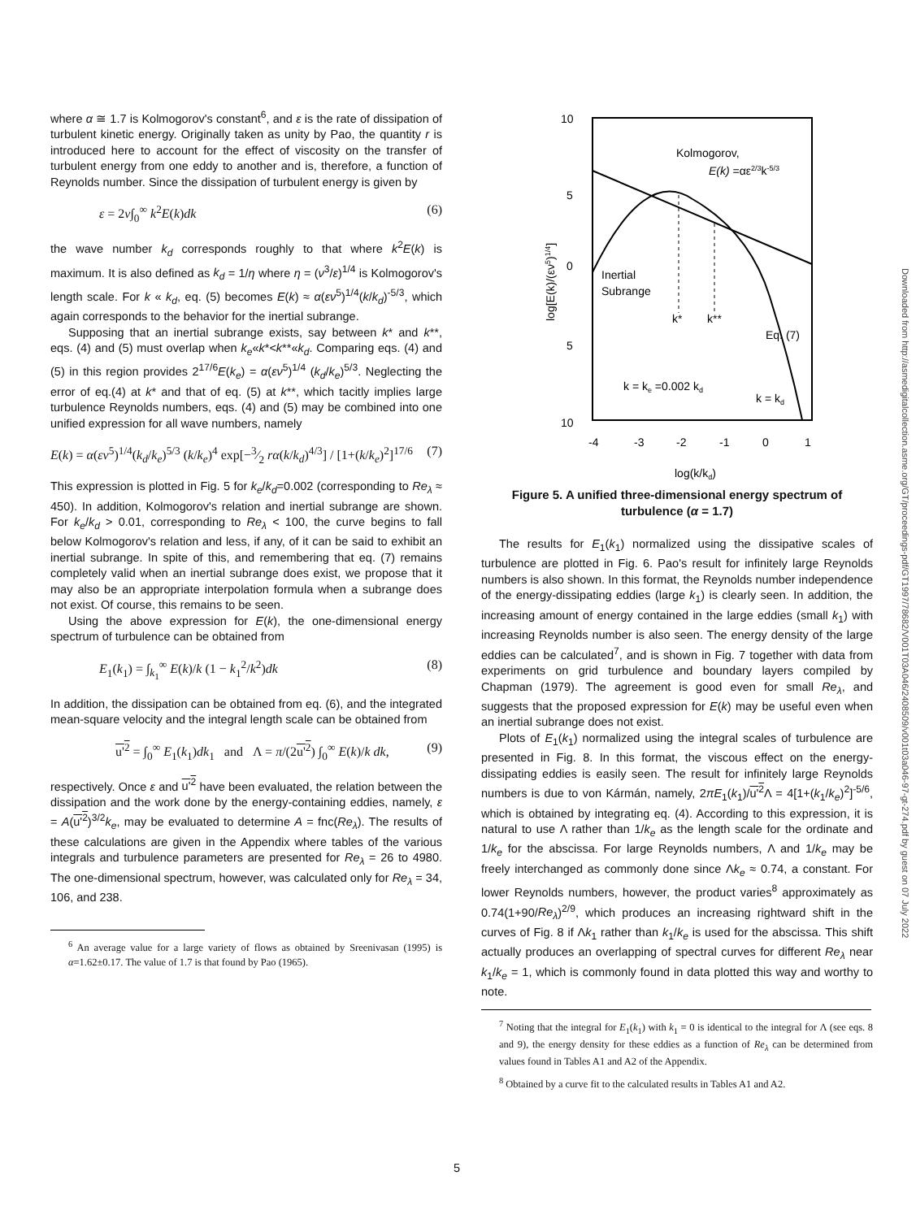where α ≅ 1.7 is Kolmogorov's constant<sup>6</sup>, and ε is the rate of dissipation of turbulent kinetic energy. Originally taken as unity by Pao, the quantity r is introduced here to account for the effect of viscosity on the transfer of turbulent energy from one eddy to another and is, therefore, a function of Reynolds number. Since the dissipation of turbulent energy is given by
ε = 2ν∫<sub>0</sub><sup>∞</sup> k<sup>2</sup>E(k)dk (6)
the wave number k<sub>d</sub> corresponds roughly to that where k<sup>2</sup>E(k) is maximum. It is also defined as k<sub>d</sub> = 1/η where η = (ν<sup>3</sup>/ε)<sup>1/4</sup> is Kolmogorov's length scale. For k « k<sub>d</sub>, eq. (5) becomes E(k) ≈ α(εν<sup>5</sup>)<sup>1/4</sup>(k/k<sub>d</sub>)<sup>-5/3</sup>, which again corresponds to the behavior for the inertial subrange.
Supposing that an inertial subrange exists, say between k* and k**, eqs. (4) and (5) must overlap when k<sub>e</sub>«k*<k**«k<sub>d</sub>. Comparing eqs. (4) and (5) in this region provides 2<sup>17/6</sup>E(k<sub>e</sub>) = α(εν<sup>5</sup>)<sup>1/4</sup> (k<sub>d</sub>/k<sub>e</sub>)<sup>5/3</sup>. Neglecting the error of eq.(4) at k* and that of eq. (5) at k**, which tacitly implies large turbulence Reynolds numbers, eqs. (4) and (5) may be combined into one unified expression for all wave numbers, namely
E(k) = α(εν<sup>5</sup>)<sup>1/4</sup>(k<sub>d</sub>/k<sub>e</sub>)<sup>5/3</sup> (k/k<sub>e</sub>)<sup>4</sup> exp[−3⁄2 rα(k/k<sub>d</sub>)<sup>4/3</sup>] / [1+(k/k<sub>e</sub>)<sup>2</sup>]<sup>17/6</sup> (7)
This expression is plotted in Fig. 5 for k<sub>e</sub>/k<sub>d</sub>=0.002 (corresponding to Re<sub>λ</sub> ≈ 450). In addition, Kolmogorov's relation and inertial subrange are shown. For k<sub>e</sub>/k<sub>d</sub> > 0.01, corresponding to Re<sub>λ</sub> < 100, the curve begins to fall below Kolmogorov's relation and less, if any, of it can be said to exhibit an inertial subrange. In spite of this, and remembering that eq. (7) remains completely valid when an inertial subrange does exist, we propose that it may also be an appropriate interpolation formula when a subrange does not exist. Of course, this remains to be seen.
Using the above expression for E(k), the one-dimensional energy spectrum of turbulence can be obtained from
E<sub>1</sub>(k<sub>1</sub>) = ∫<sub>k<sub>1</sub></sub><sup>∞</sup> E(k)/k (1 − k<sub>1</sub><sup>2</sup>/k<sup>2</sup>)dk (8)
In addition, the dissipation can be obtained from eq. (6), and the integrated mean-square velocity and the integral length scale can be obtained from
u'<sup>2</sup> = ∫<sub>0</sub><sup>∞</sup> E<sub>1</sub>(k<sub>1</sub>)dk<sub>1</sub> and Λ = π/(2u'<sup>2</sup>) ∫<sub>0</sub><sup>∞</sup> E(k)/k dk, (9)
respectively. Once ε and u'<sup>2</sup> have been evaluated, the relation between the dissipation and the work done by the energy-containing eddies, namely, ε = A(u'<sup>2</sup>)<sup>3/2</sup>k<sub>e</sub>, may be evaluated to determine A = fnc(Re<sub>λ</sub>). The results of these calculations are given in the Appendix where tables of the various integrals and turbulence parameters are presented for Re<sub>λ</sub> = 26 to 4980. The one-dimensional spectrum, however, was calculated only for Re<sub>λ</sub> = 34, 106, and 238.
<sup>6</sup> An average value for a large variety of flows as obtained by Sreenivasan (1995) is α=1.62±0.17. The value of 1.7 is that found by Pao (1965).
10
5
0
5
10
-4
-3
-2
-1
0
1
Kolmogorov,
E(k) =αε2/3k-5/3
Inertial
Subrange
k*
k**
Eq. (7)
k = ke =0.002 kd
k = kd
log(k/kd)
log[E(k)/(εν5)1/4]
Figure 5. A unified three-dimensional energy spectrum of turbulence (α = 1.7)
The results for E<sub>1</sub>(k<sub>1</sub>) normalized using the dissipative scales of turbulence are plotted in Fig. 6. Pao's result for infinitely large Reynolds numbers is also shown. In this format, the Reynolds number independence of the energy-dissipating eddies (large k<sub>1</sub>) is clearly seen. In addition, the increasing amount of energy contained in the large eddies (small k<sub>1</sub>) with increasing Reynolds number is also seen. The energy density of the large eddies can be calculated<sup>7</sup>, and is shown in Fig. 7 together with data from experiments on grid turbulence and boundary layers compiled by Chapman (1979). The agreement is good even for small Re<sub>λ</sub>, and suggests that the proposed expression for E(k) may be useful even when an inertial subrange does not exist.
Plots of E<sub>1</sub>(k<sub>1</sub>) normalized using the integral scales of turbulence are presented in Fig. 8. In this format, the viscous effect on the energy-dissipating eddies is easily seen. The result for infinitely large Reynolds numbers is due to von Kármán, namely, 2πE<sub>1</sub>(k<sub>1</sub>)/u'<sup>2</sup> Λ = 4[1+(k<sub>1</sub>/k<sub>e</sub>)<sup>2</sup>]<sup>-5/6</sup>, which is obtained by integrating eq. (4). According to this expression, it is natural to use Λ rather than 1/k<sub>e</sub> as the length scale for the ordinate and 1/k<sub>e</sub> for the abscissa. For large Reynolds numbers, Λ and 1/k<sub>e</sub> may be freely interchanged as commonly done since Λk<sub>e</sub> ≈ 0.74, a constant. For lower Reynolds numbers, however, the product varies<sup>8</sup> approximately as 0.74(1+90/Re<sub>λ</sub>)<sup>2/9</sup>, which produces an increasing rightward shift in the curves of Fig. 8 if Λk<sub>1</sub> rather than k<sub>1</sub>/k<sub>e</sub> is used for the abscissa. This shift actually produces an overlapping of spectral curves for different Re<sub>λ</sub> near k<sub>1</sub>/k<sub>e</sub> = 1, which is commonly found in data plotted this way and worthy to note.
<sup>7</sup> Noting that the integral for E<sub>1</sub>(k<sub>1</sub>) with k<sub>1</sub> = 0 is identical to the integral for Λ (see eqs. 8 and 9), the energy density for these eddies as a function of Re<sub>λ</sub> can be determined from values found in Tables A1 and A2 of the Appendix.
<sup>8</sup> Obtained by a curve fit to the calculated results in Tables A1 and A2.
Downloaded from http://asmedigitalcollection.asme.org/GT/proceedings-pdf/GT1997/78682/V001T03A046/2408509/v001t03a046-97-gt-274.pdf by guest on 07 July 2022
5